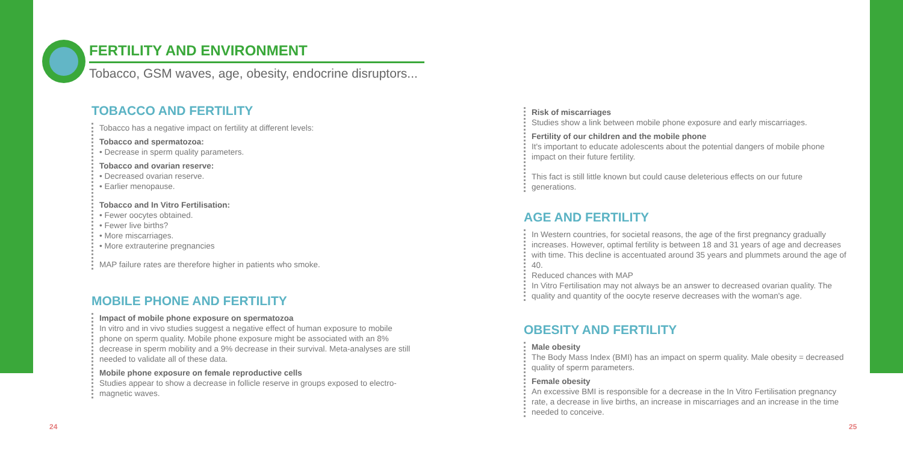FERTILITY AND ENVIRONMENT
Tobacco, GSM waves, age, obesity, endocrine disruptors...
TOBACCO AND FERTILITY
Tobacco has a negative impact on fertility at different levels:
Tobacco and spermatozoa:
• Decrease in sperm quality parameters.
Tobacco and ovarian reserve:
• Decreased ovarian reserve.
• Earlier menopause.
Tobacco and In Vitro Fertilisation:
• Fewer oocytes obtained.
• Fewer live births?
• More miscarriages.
• More extrauterine pregnancies
MAP failure rates are therefore higher in patients who smoke.
MOBILE PHONE AND FERTILITY
Impact of mobile phone exposure on spermatozoa
In vitro and in vivo studies suggest a negative effect of human exposure to mobile phone on sperm quality. Mobile phone exposure might be associated with an 8% decrease in sperm mobility and a 9% decrease in their survival. Meta-analyses are still needed to validate all of these data.
Mobile phone exposure on female reproductive cells
Studies appear to show a decrease in follicle reserve in groups exposed to electro-magnetic waves.
24
Risk of miscarriages
Studies show a link between mobile phone exposure and early miscarriages.
Fertility of our children and the mobile phone
It's important to educate adolescents about the potential dangers of mobile phone impact on their future fertility.
This fact is still little known but could cause deleterious effects on our future generations.
AGE AND FERTILITY
In Western countries, for societal reasons, the age of the first pregnancy gradually increases. However, optimal fertility is between 18 and 31 years of age and decreases with time. This decline is accentuated around 35 years and plummets around the age of 40.
Reduced chances with MAP
In Vitro Fertilisation may not always be an answer to decreased ovarian quality. The quality and quantity of the oocyte reserve decreases with the woman's age.
OBESITY AND FERTILITY
Male obesity
The Body Mass Index (BMI) has an impact on sperm quality. Male obesity = decreased quality of sperm parameters.
Female obesity
An excessive BMI is responsible for a decrease in the In Vitro Fertilisation pregnancy rate, a decrease in live births, an increase in miscarriages and an increase in the time needed to conceive.
25